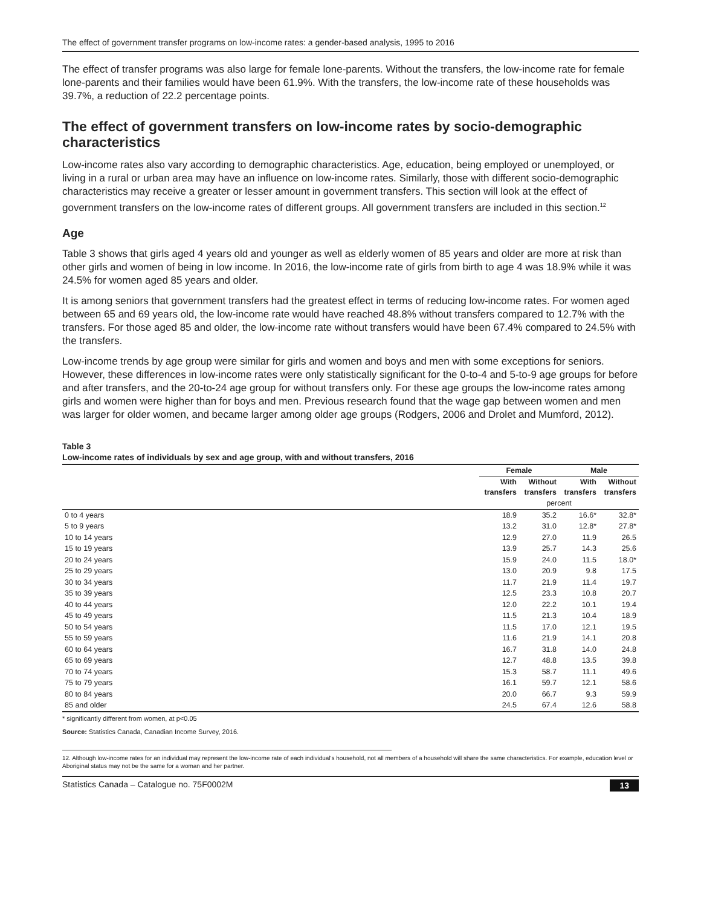The effect of government transfer programs on low-income rates: a gender-based analysis, 1995 to 2016
The effect of transfer programs was also large for female lone-parents. Without the transfers, the low-income rate for female lone-parents and their families would have been 61.9%. With the transfers, the low-income rate of these households was 39.7%, a reduction of 22.2 percentage points.
The effect of government transfers on low-income rates by socio-demographic characteristics
Low-income rates also vary according to demographic characteristics. Age, education, being employed or unemployed, or living in a rural or urban area may have an influence on low-income rates. Similarly, those with different socio-demographic characteristics may receive a greater or lesser amount in government transfers. This section will look at the effect of government transfers on the low-income rates of different groups. All government transfers are included in this section.<sup>12</sup>
Age
Table 3 shows that girls aged 4 years old and younger as well as elderly women of 85 years and older are more at risk than other girls and women of being in low income. In 2016, the low-income rate of girls from birth to age 4 was 18.9% while it was 24.5% for women aged 85 years and older.
It is among seniors that government transfers had the greatest effect in terms of reducing low-income rates. For women aged between 65 and 69 years old, the low-income rate would have reached 48.8% without transfers compared to 12.7% with the transfers. For those aged 85 and older, the low-income rate without transfers would have been 67.4% compared to 24.5% with the transfers.
Low-income trends by age group were similar for girls and women and boys and men with some exceptions for seniors. However, these differences in low-income rates were only statistically significant for the 0-to-4 and 5-to-9 age groups for before and after transfers, and the 20-to-24 age group for without transfers only. For these age groups the low-income rates among girls and women were higher than for boys and men. Previous research found that the wage gap between women and men was larger for older women, and became larger among older age groups (Rodgers, 2006 and Drolet and Mumford, 2012).
Table 3
Low-income rates of individuals by sex and age group, with and without transfers, 2016
| | Female | | Male | |
| --- | --- | --- | --- | --- |
| | With transfers | Without transfers | With transfers | Without transfers |
| | percent | | | |
| 0 to 4 years | 18.9 | 35.2 | 16.6* | 32.8* |
| 5 to 9 years | 13.2 | 31.0 | 12.8* | 27.8* |
| 10 to 14 years | 12.9 | 27.0 | 11.9 | 26.5 |
| 15 to 19 years | 13.9 | 25.7 | 14.3 | 25.6 |
| 20 to 24 years | 15.9 | 24.0 | 11.5 | 18.0* |
| 25 to 29 years | 13.0 | 20.9 | 9.8 | 17.5 |
| 30 to 34 years | 11.7 | 21.9 | 11.4 | 19.7 |
| 35 to 39 years | 12.5 | 23.3 | 10.8 | 20.7 |
| 40 to 44 years | 12.0 | 22.2 | 10.1 | 19.4 |
| 45 to 49 years | 11.5 | 21.3 | 10.4 | 18.9 |
| 50 to 54 years | 11.5 | 17.0 | 12.1 | 19.5 |
| 55 to 59 years | 11.6 | 21.9 | 14.1 | 20.8 |
| 60 to 64 years | 16.7 | 31.8 | 14.0 | 24.8 |
| 65 to 69 years | 12.7 | 48.8 | 13.5 | 39.8 |
| 70 to 74 years | 15.3 | 58.7 | 11.1 | 49.6 |
| 75 to 79 years | 16.1 | 59.7 | 12.1 | 58.6 |
| 80 to 84 years | 20.0 | 66.7 | 9.3 | 59.9 |
| 85 and older | 24.5 | 67.4 | 12.6 | 58.8 |
* significantly different from women, at p<0.05
Source: Statistics Canada, Canadian Income Survey, 2016.
12. Although low-income rates for an individual may represent the low-income rate of each individual's household, not all members of a household will share the same characteristics. For example, education level or Aboriginal status may not be the same for a woman and her partner.
Statistics Canada – Catalogue no. 75F0002M 13